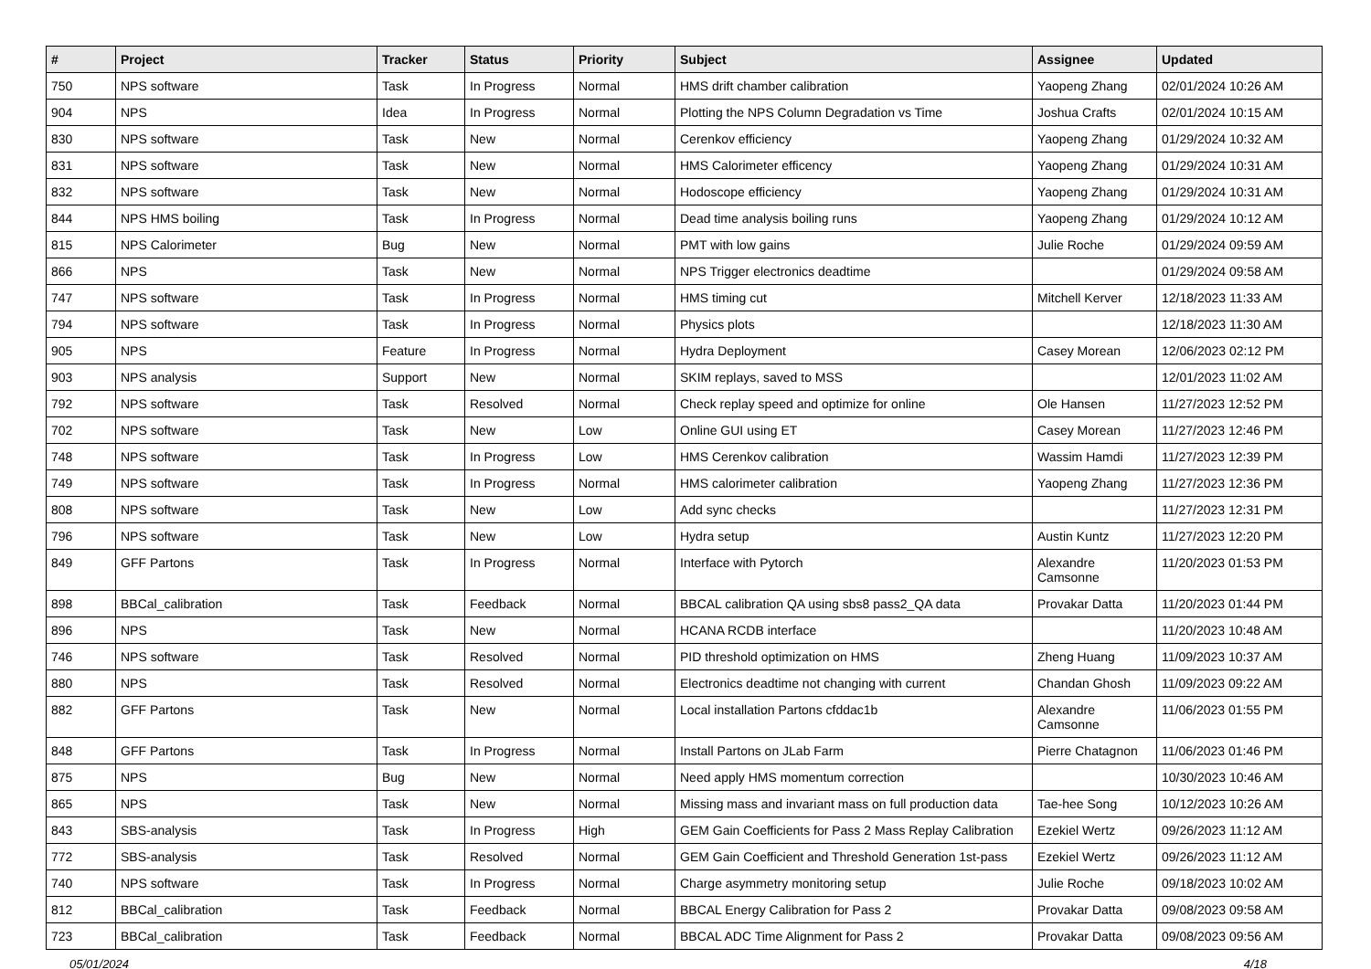| # | Project | Tracker | Status | Priority | Subject | Assignee | Updated |
| --- | --- | --- | --- | --- | --- | --- | --- |
| 750 | NPS software | Task | In Progress | Normal | HMS drift chamber calibration | Yaopeng Zhang | 02/01/2024 10:26 AM |
| 904 | NPS | Idea | In Progress | Normal | Plotting the NPS Column Degradation vs Time | Joshua Crafts | 02/01/2024 10:15 AM |
| 830 | NPS software | Task | New | Normal | Cerenkov efficiency | Yaopeng Zhang | 01/29/2024 10:32 AM |
| 831 | NPS software | Task | New | Normal | HMS Calorimeter efficency | Yaopeng Zhang | 01/29/2024 10:31 AM |
| 832 | NPS software | Task | New | Normal | Hodoscope efficiency | Yaopeng Zhang | 01/29/2024 10:31 AM |
| 844 | NPS HMS boiling | Task | In Progress | Normal | Dead time analysis boiling runs | Yaopeng Zhang | 01/29/2024 10:12 AM |
| 815 | NPS Calorimeter | Bug | New | Normal | PMT with low gains | Julie Roche | 01/29/2024 09:59 AM |
| 866 | NPS | Task | New | Normal | NPS Trigger electronics deadtime | | 01/29/2024 09:58 AM |
| 747 | NPS software | Task | In Progress | Normal | HMS timing cut | Mitchell Kerver | 12/18/2023 11:33 AM |
| 794 | NPS software | Task | In Progress | Normal | Physics plots | | 12/18/2023 11:30 AM |
| 905 | NPS | Feature | In Progress | Normal | Hydra Deployment | Casey Morean | 12/06/2023 02:12 PM |
| 903 | NPS analysis | Support | New | Normal | SKIM replays, saved to MSS | | 12/01/2023 11:02 AM |
| 792 | NPS software | Task | Resolved | Normal | Check replay speed and optimize for online | Ole Hansen | 11/27/2023 12:52 PM |
| 702 | NPS software | Task | New | Low | Online GUI using ET | Casey Morean | 11/27/2023 12:46 PM |
| 748 | NPS software | Task | In Progress | Low | HMS Cerenkov calibration | Wassim Hamdi | 11/27/2023 12:39 PM |
| 749 | NPS software | Task | In Progress | Normal | HMS calorimeter calibration | Yaopeng Zhang | 11/27/2023 12:36 PM |
| 808 | NPS software | Task | New | Low | Add sync checks | | 11/27/2023 12:31 PM |
| 796 | NPS software | Task | New | Low | Hydra setup | Austin Kuntz | 11/27/2023 12:20 PM |
| 849 | GFF Partons | Task | In Progress | Normal | Interface with Pytorch | Alexandre Camsonne | 11/20/2023 01:53 PM |
| 898 | BBCal_calibration | Task | Feedback | Normal | BBCAL calibration QA using sbs8 pass2_QA data | Provakar Datta | 11/20/2023 01:44 PM |
| 896 | NPS | Task | New | Normal | HCANA RCDB interface | | 11/20/2023 10:48 AM |
| 746 | NPS software | Task | Resolved | Normal | PID threshold optimization on HMS | Zheng Huang | 11/09/2023 10:37 AM |
| 880 | NPS | Task | Resolved | Normal | Electronics deadtime not changing with current | Chandan Ghosh | 11/09/2023 09:22 AM |
| 882 | GFF Partons | Task | New | Normal | Local installation Partons cfddac1b | Alexandre Camsonne | 11/06/2023 01:55 PM |
| 848 | GFF Partons | Task | In Progress | Normal | Install Partons on JLab Farm | Pierre Chatagnon | 11/06/2023 01:46 PM |
| 875 | NPS | Bug | New | Normal | Need apply HMS momentum correction | | 10/30/2023 10:46 AM |
| 865 | NPS | Task | New | Normal | Missing mass and invariant mass on full production data | Tae-hee Song | 10/12/2023 10:26 AM |
| 843 | SBS-analysis | Task | In Progress | High | GEM Gain Coefficients for Pass 2 Mass Replay Calibration | Ezekiel Wertz | 09/26/2023 11:12 AM |
| 772 | SBS-analysis | Task | Resolved | Normal | GEM Gain Coefficient and Threshold Generation 1st-pass | Ezekiel Wertz | 09/26/2023 11:12 AM |
| 740 | NPS software | Task | In Progress | Normal | Charge asymmetry monitoring setup | Julie Roche | 09/18/2023 10:02 AM |
| 812 | BBCal_calibration | Task | Feedback | Normal | BBCAL Energy Calibration for Pass 2 | Provakar Datta | 09/08/2023 09:58 AM |
| 723 | BBCal_calibration | Task | Feedback | Normal | BBCAL ADC Time Alignment for Pass 2 | Provakar Datta | 09/08/2023 09:56 AM |
05/01/2024 4/18